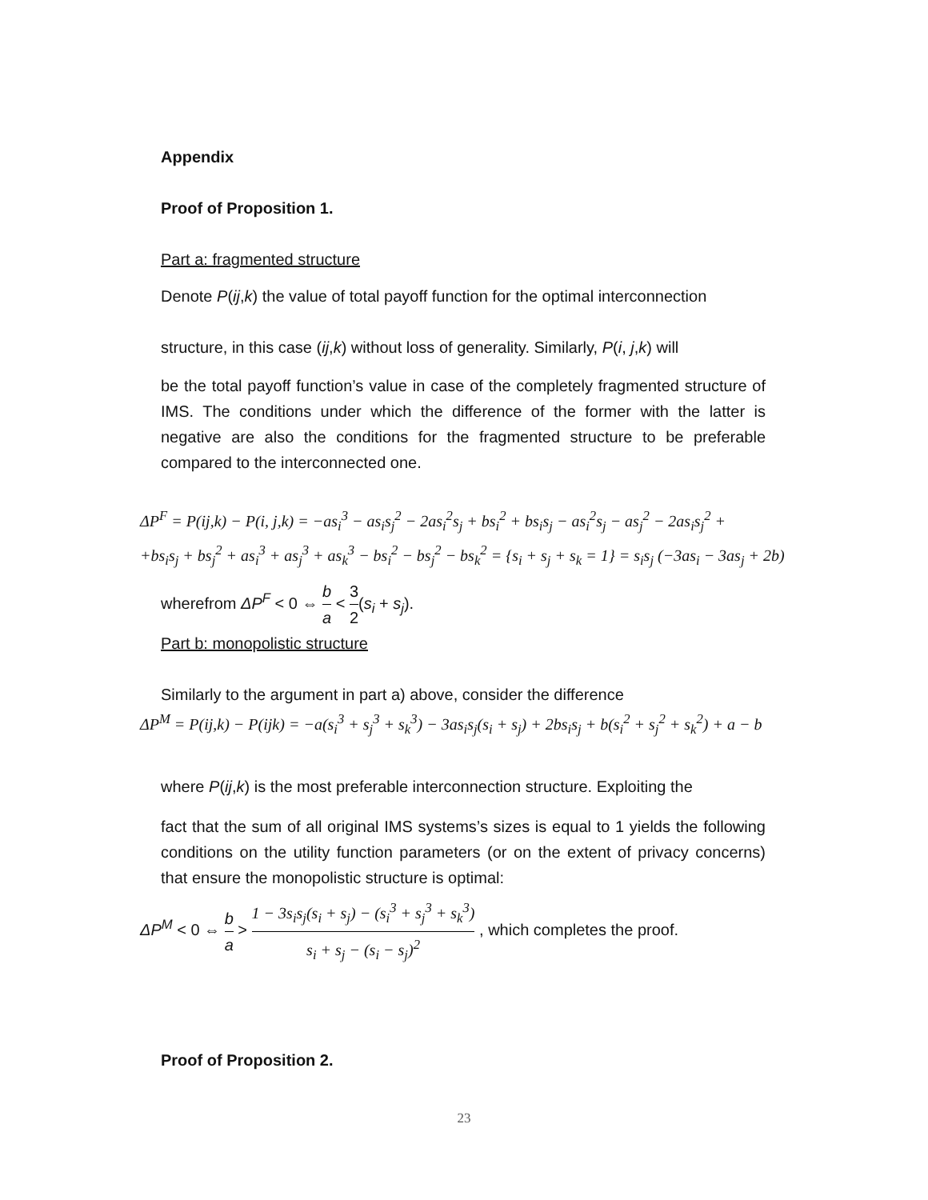Appendix
Proof of Proposition 1.
Part a: fragmented structure
Denote P(ij,k) the value of total payoff function for the optimal interconnection
structure, in this case (ij,k) without loss of generality. Similarly, P(i, j,k) will
be the total payoff function’s value in case of the completely fragmented structure of IMS. The conditions under which the difference of the former with the latter is negative are also the conditions for the fragmented structure to be preferable compared to the interconnected one.
ΔP<sup>F</sup> = P(ij,k) − P(i, j,k) = −as<sub>i</sub><sup>3</sup> − as<sub>i</sub>s<sub>j</sub><sup>2</sup> − 2as<sub>i</sub><sup>2</sup>s<sub>j</sub> + bs<sub>i</sub><sup>2</sup> + bs<sub>i</sub>s<sub>j</sub> − as<sub>i</sub><sup>2</sup>s<sub>j</sub> − as<sub>j</sub><sup>2</sup> − 2as<sub>i</sub>s<sub>j</sub><sup>2</sup> +
+bs<sub>i</sub>s<sub>j</sub> + bs<sub>j</sub><sup>2</sup> + as<sub>i</sub><sup>3</sup> + as<sub>j</sub><sup>3</sup> + as<sub>k</sub><sup>3</sup> − bs<sub>i</sub><sup>2</sup> − bs<sub>j</sub><sup>2</sup> − bs<sub>k</sub><sup>2</sup> = {s<sub>i</sub> + s<sub>j</sub> + s<sub>k</sub> = 1} = s<sub>i</sub>s<sub>j</sub> (−3as<sub>i</sub> − 3as<sub>j</sub> + 2b)
wherefrom ΔP<sup>F</sup> < 0 ⇔ b a < 3 2(s<sub>i</sub> + s<sub>j</sub>).
Part b: monopolistic structure
Similarly to the argument in part a) above, consider the difference
ΔP<sup>M</sup> = P(ij,k) − P(ijk) = −a(s<sub>i</sub><sup>3</sup> + s<sub>j</sub><sup>3</sup> + s<sub>k</sub><sup>3</sup>) − 3as<sub>i</sub>s<sub>j</sub>(s<sub>i</sub> + s<sub>j</sub>) + 2bs<sub>i</sub>s<sub>j</sub> + b(s<sub>i</sub><sup>2</sup> + s<sub>j</sub><sup>2</sup> + s<sub>k</sub><sup>2</sup>) + a − b
where P(ij,k) is the most preferable interconnection structure. Exploiting the
fact that the sum of all original IMS systems’s sizes is equal to 1 yields the following conditions on the utility function parameters (or on the extent of privacy concerns) that ensure the monopolistic structure is optimal:
ΔP<sup>M</sup> < 0 ⇔ b a > 1 − 3s<sub>i</sub>s<sub>j</sub>(s<sub>i</sub> + s<sub>j</sub>) − (s<sub>i</sub><sup>3</sup> + s<sub>j</sub><sup>3</sup> + s<sub>k</sub><sup>3</sup>) s<sub>i</sub> + s<sub>j</sub> − (s<sub>i</sub> − s<sub>j</sub>)<sup>2</sup> , which completes the proof.
Proof of Proposition 2.
23